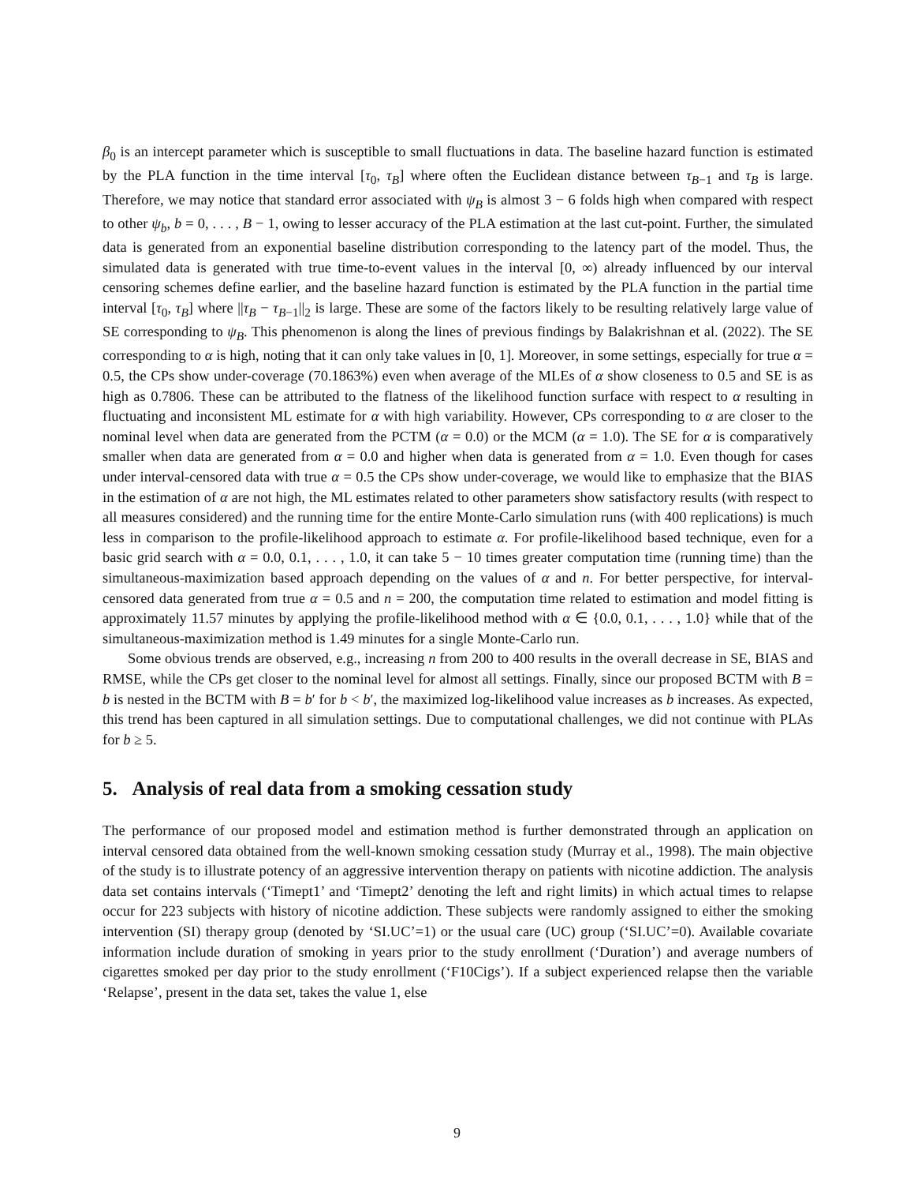β<sub>0</sub> is an intercept parameter which is susceptible to small fluctuations in data. The baseline hazard function is estimated by the PLA function in the time interval [τ<sub>0</sub>, τ<sub>B</sub>] where often the Euclidean distance between τ<sub>B−1</sub> and τ<sub>B</sub> is large. Therefore, we may notice that standard error associated with ψ<sub>B</sub> is almost 3 − 6 folds high when compared with respect to other ψ<sub>b</sub>, b = 0, . . . , B − 1, owing to lesser accuracy of the PLA estimation at the last cut-point. Further, the simulated data is generated from an exponential baseline distribution corresponding to the latency part of the model. Thus, the simulated data is generated with true time-to-event values in the interval [0, ∞) already influenced by our interval censoring schemes define earlier, and the baseline hazard function is estimated by the PLA function in the partial time interval [τ<sub>0</sub>, τ<sub>B</sub>] where ||τ<sub>B</sub> − τ<sub>B−1</sub>||<sub>2</sub> is large. These are some of the factors likely to be resulting relatively large value of SE corresponding to ψ<sub>B</sub>. This phenomenon is along the lines of previous findings by Balakrishnan et al. (2022). The SE corresponding to α is high, noting that it can only take values in [0, 1]. Moreover, in some settings, especially for true α = 0.5, the CPs show under-coverage (70.1863%) even when average of the MLEs of α show closeness to 0.5 and SE is as high as 0.7806. These can be attributed to the flatness of the likelihood function surface with respect to α resulting in fluctuating and inconsistent ML estimate for α with high variability. However, CPs corresponding to α are closer to the nominal level when data are generated from the PCTM (α = 0.0) or the MCM (α = 1.0). The SE for α is comparatively smaller when data are generated from α = 0.0 and higher when data is generated from α = 1.0. Even though for cases under interval-censored data with true α = 0.5 the CPs show under-coverage, we would like to emphasize that the BIAS in the estimation of α are not high, the ML estimates related to other parameters show satisfactory results (with respect to all measures considered) and the running time for the entire Monte-Carlo simulation runs (with 400 replications) is much less in comparison to the profile-likelihood approach to estimate α. For profile-likelihood based technique, even for a basic grid search with α = 0.0, 0.1, . . . , 1.0, it can take 5 − 10 times greater computation time (running time) than the simultaneous-maximization based approach depending on the values of α and n. For better perspective, for interval-censored data generated from true α = 0.5 and n = 200, the computation time related to estimation and model fitting is approximately 11.57 minutes by applying the profile-likelihood method with α ∈ {0.0, 0.1, . . . , 1.0} while that of the simultaneous-maximization method is 1.49 minutes for a single Monte-Carlo run.
Some obvious trends are observed, e.g., increasing n from 200 to 400 results in the overall decrease in SE, BIAS and RMSE, while the CPs get closer to the nominal level for almost all settings. Finally, since our proposed BCTM with B = b is nested in the BCTM with B = b′ for b < b′, the maximized log-likelihood value increases as b increases. As expected, this trend has been captured in all simulation settings. Due to computational challenges, we did not continue with PLAs for b ≥ 5.
5. Analysis of real data from a smoking cessation study
The performance of our proposed model and estimation method is further demonstrated through an application on interval censored data obtained from the well-known smoking cessation study (Murray et al., 1998). The main objective of the study is to illustrate potency of an aggressive intervention therapy on patients with nicotine addiction. The analysis data set contains intervals (‘Timept1’ and ‘Timept2’ denoting the left and right limits) in which actual times to relapse occur for 223 subjects with history of nicotine addiction. These subjects were randomly assigned to either the smoking intervention (SI) therapy group (denoted by ‘SI.UC’=1) or the usual care (UC) group (‘SI.UC’=0). Available covariate information include duration of smoking in years prior to the study enrollment (‘Duration’) and average numbers of cigarettes smoked per day prior to the study enrollment (‘F10Cigs’). If a subject experienced relapse then the variable ‘Relapse’, present in the data set, takes the value 1, else
9